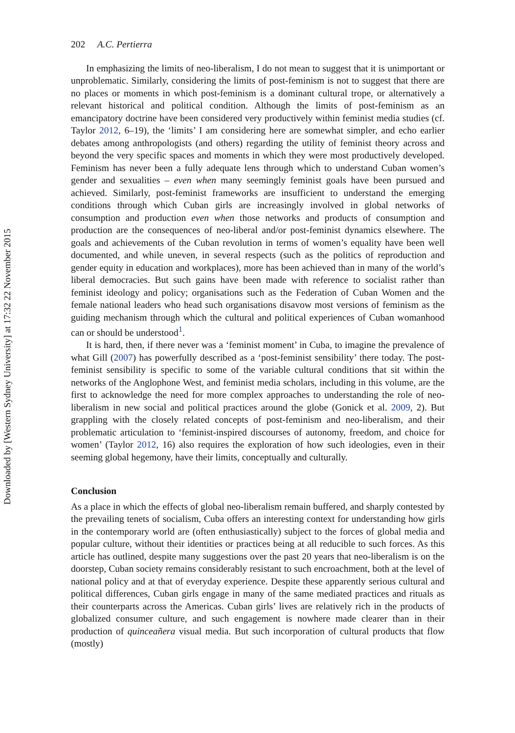Downloaded by [Western Sydney University] at 17:32 22 November 2015
202 A.C. Pertierra
In emphasizing the limits of neo-liberalism, I do not mean to suggest that it is unimportant or unproblematic. Similarly, considering the limits of post-feminism is not to suggest that there are no places or moments in which post-feminism is a dominant cultural trope, or alternatively a relevant historical and political condition. Although the limits of post-feminism as an emancipatory doctrine have been considered very productively within feminist media studies (cf. Taylor 2012, 6–19), the ‘limits’ I am considering here are somewhat simpler, and echo earlier debates among anthropologists (and others) regarding the utility of feminist theory across and beyond the very specific spaces and moments in which they were most productively developed. Feminism has never been a fully adequate lens through which to understand Cuban women’s gender and sexualities – even when many seemingly feminist goals have been pursued and achieved. Similarly, post-feminist frameworks are insufficient to understand the emerging conditions through which Cuban girls are increasingly involved in global networks of consumption and production even when those networks and products of consumption and production are the consequences of neo-liberal and/or post-feminist dynamics elsewhere. The goals and achievements of the Cuban revolution in terms of women’s equality have been well documented, and while uneven, in several respects (such as the politics of reproduction and gender equity in education and workplaces), more has been achieved than in many of the world’s liberal democracies. But such gains have been made with reference to socialist rather than feminist ideology and policy; organisations such as the Federation of Cuban Women and the female national leaders who head such organisations disavow most versions of feminism as the guiding mechanism through which the cultural and political experiences of Cuban womanhood can or should be understood<sup>1</sup>.
It is hard, then, if there never was a ‘feminist moment’ in Cuba, to imagine the prevalence of what Gill (2007) has powerfully described as a ‘post-feminist sensibility’ there today. The post-feminist sensibility is specific to some of the variable cultural conditions that sit within the networks of the Anglophone West, and feminist media scholars, including in this volume, are the first to acknowledge the need for more complex approaches to understanding the role of neo-liberalism in new social and political practices around the globe (Gonick et al. 2009, 2). But grappling with the closely related concepts of post-feminism and neo-liberalism, and their problematic articulation to ‘feminist-inspired discourses of autonomy, freedom, and choice for women’ (Taylor 2012, 16) also requires the exploration of how such ideologies, even in their seeming global hegemony, have their limits, conceptually and culturally.
Conclusion
As a place in which the effects of global neo-liberalism remain buffered, and sharply contested by the prevailing tenets of socialism, Cuba offers an interesting context for understanding how girls in the contemporary world are (often enthusiastically) subject to the forces of global media and popular culture, without their identities or practices being at all reducible to such forces. As this article has outlined, despite many suggestions over the past 20 years that neo-liberalism is on the doorstep, Cuban society remains considerably resistant to such encroachment, both at the level of national policy and at that of everyday experience. Despite these apparently serious cultural and political differences, Cuban girls engage in many of the same mediated practices and rituals as their counterparts across the Americas. Cuban girls’ lives are relatively rich in the products of globalized consumer culture, and such engagement is nowhere made clearer than in their production of quinceañera visual media. But such incorporation of cultural products that flow (mostly)